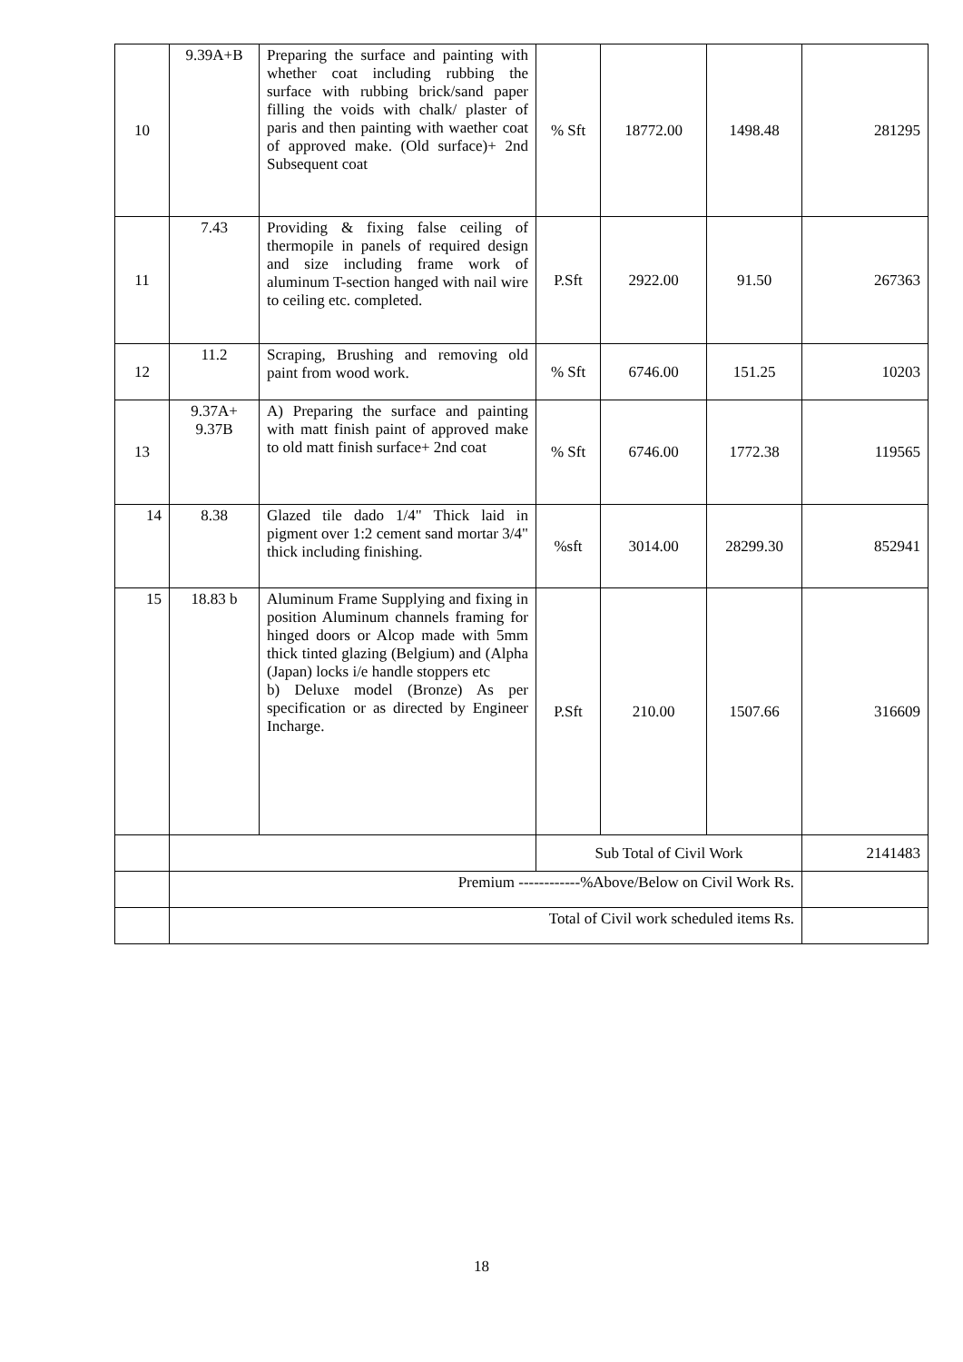| 10 | 9.39A+B | Preparing the surface and painting with whether coat including rubbing the surface with rubbing brick/sand paper filling the voids with chalk/ plaster of paris and then painting with waether coat of approved make. (Old surface)+ 2nd Subsequent coat | % Sft | 18772.00 | 1498.48 | 281295 |
| 11 | 7.43 | Providing & fixing false ceiling of thermopile in panels of required design and size including frame work of aluminum T-section hanged with nail wire to ceiling etc. completed. | P.Sft | 2922.00 | 91.50 | 267363 |
| 12 | 11.2 | Scraping, Brushing and removing old paint from wood work. | % Sft | 6746.00 | 151.25 | 10203 |
| 13 | 9.37A+ 9.37B | A) Preparing the surface and painting with matt finish paint of approved make to old matt finish surface+ 2nd coat | % Sft | 6746.00 | 1772.38 | 119565 |
| 14 | 8.38 | Glazed tile dado 1/4" Thick laid in pigment over 1:2 cement sand mortar 3/4" thick including finishing. | %sft | 3014.00 | 28299.30 | 852941 |
| 15 | 18.83 b | Aluminum Frame Supplying and fixing in position Aluminum channels framing for hinged doors or Alcop made with 5mm thick tinted glazing (Belgium) and (Alpha (Japan) locks i/e handle stoppers etc b) Deluxe model (Bronze) As per specification or as directed by Engineer Incharge. | P.Sft | 210.00 | 1507.66 | 316609 |
| | | | Sub Total of Civil Work | | | 2141483 |
| | Premium ------------%Above/Below on Civil Work Rs. | | | | | |
| | Total of Civil work scheduled items Rs. | | | | | |
18